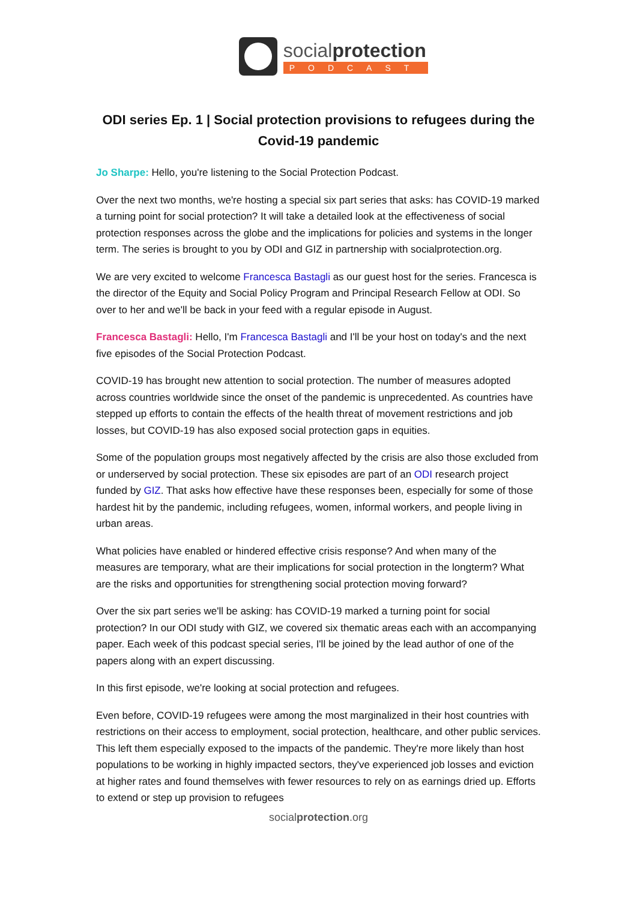socialprotection
PODCAST
ODI series Ep. 1 | Social protection provisions to refugees during the Covid-19 pandemic
Jo Sharpe: Hello, you're listening to the Social Protection Podcast.
Over the next two months, we're hosting a special six part series that asks: has COVID-19 marked a turning point for social protection? It will take a detailed look at the effectiveness of social protection responses across the globe and the implications for policies and systems in the longer term. The series is brought to you by ODI and GIZ in partnership with socialprotection.org.
We are very excited to welcome Francesca Bastagli as our guest host for the series. Francesca is the director of the Equity and Social Policy Program and Principal Research Fellow at ODI. So over to her and we'll be back in your feed with a regular episode in August.
Francesca Bastagli: Hello, I'm Francesca Bastagli and I'll be your host on today's and the next five episodes of the Social Protection Podcast.
COVID-19 has brought new attention to social protection. The number of measures adopted across countries worldwide since the onset of the pandemic is unprecedented. As countries have stepped up efforts to contain the effects of the health threat of movement restrictions and job losses, but COVID-19 has also exposed social protection gaps in equities.
Some of the population groups most negatively affected by the crisis are also those excluded from or underserved by social protection. These six episodes are part of an ODI research project funded by GIZ. That asks how effective have these responses been, especially for some of those hardest hit by the pandemic, including refugees, women, informal workers, and people living in urban areas.
What policies have enabled or hindered effective crisis response? And when many of the measures are temporary, what are their implications for social protection in the longterm? What are the risks and opportunities for strengthening social protection moving forward?
Over the six part series we'll be asking: has COVID-19 marked a turning point for social protection? In our ODI study with GIZ, we covered six thematic areas each with an accompanying paper. Each week of this podcast special series, I'll be joined by the lead author of one of the papers along with an expert discussing.
In this first episode, we're looking at social protection and refugees.
Even before, COVID-19 refugees were among the most marginalized in their host countries with restrictions on their access to employment, social protection, healthcare, and other public services. This left them especially exposed to the impacts of the pandemic. They're more likely than host populations to be working in highly impacted sectors, they've experienced job losses and eviction at higher rates and found themselves with fewer resources to rely on as earnings dried up. Efforts to extend or step up provision to refugees
socialprotection.org